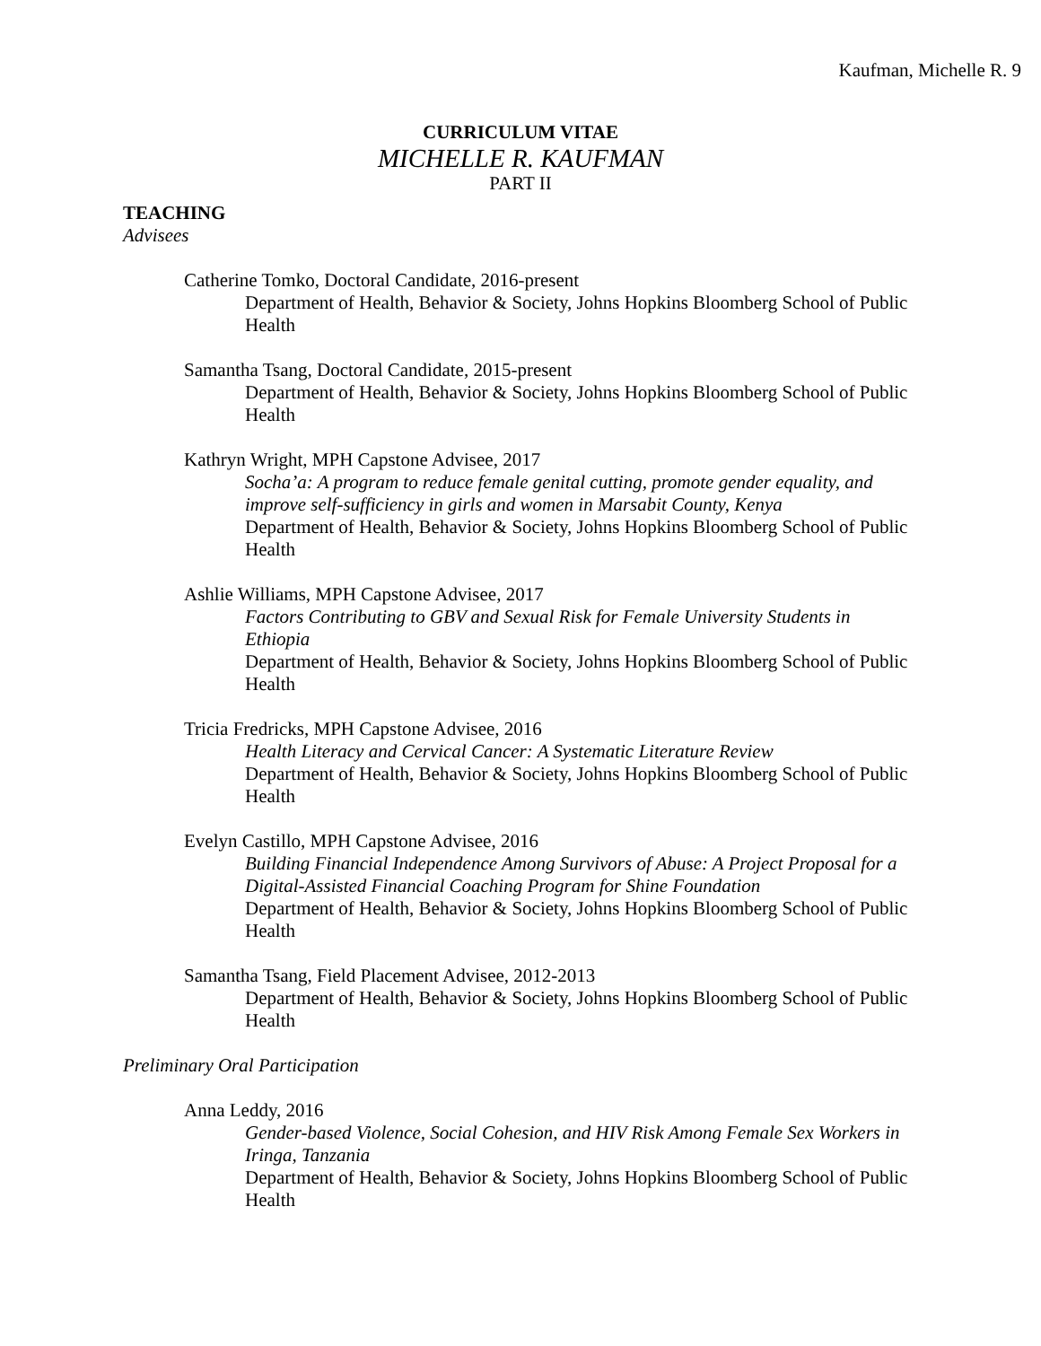Kaufman, Michelle R. 9
CURRICULUM VITAE
MICHELLE R. KAUFMAN
PART II
TEACHING
Advisees
Catherine Tomko, Doctoral Candidate, 2016-present
Department of Health, Behavior & Society, Johns Hopkins Bloomberg School of Public Health
Samantha Tsang, Doctoral Candidate, 2015-present
Department of Health, Behavior & Society, Johns Hopkins Bloomberg School of Public Health
Kathryn Wright, MPH Capstone Advisee, 2017
Socha’a: A program to reduce female genital cutting, promote gender equality, and improve self-sufficiency in girls and women in Marsabit County, Kenya
Department of Health, Behavior & Society, Johns Hopkins Bloomberg School of Public Health
Ashlie Williams, MPH Capstone Advisee, 2017
Factors Contributing to GBV and Sexual Risk for Female University Students in Ethiopia
Department of Health, Behavior & Society, Johns Hopkins Bloomberg School of Public Health
Tricia Fredricks, MPH Capstone Advisee, 2016
Health Literacy and Cervical Cancer: A Systematic Literature Review
Department of Health, Behavior & Society, Johns Hopkins Bloomberg School of Public Health
Evelyn Castillo, MPH Capstone Advisee, 2016
Building Financial Independence Among Survivors of Abuse: A Project Proposal for a Digital-Assisted Financial Coaching Program for Shine Foundation
Department of Health, Behavior & Society, Johns Hopkins Bloomberg School of Public Health
Samantha Tsang, Field Placement Advisee, 2012-2013
Department of Health, Behavior & Society, Johns Hopkins Bloomberg School of Public Health
Preliminary Oral Participation
Anna Leddy, 2016
Gender-based Violence, Social Cohesion, and HIV Risk Among Female Sex Workers in Iringa, Tanzania
Department of Health, Behavior & Society, Johns Hopkins Bloomberg School of Public Health